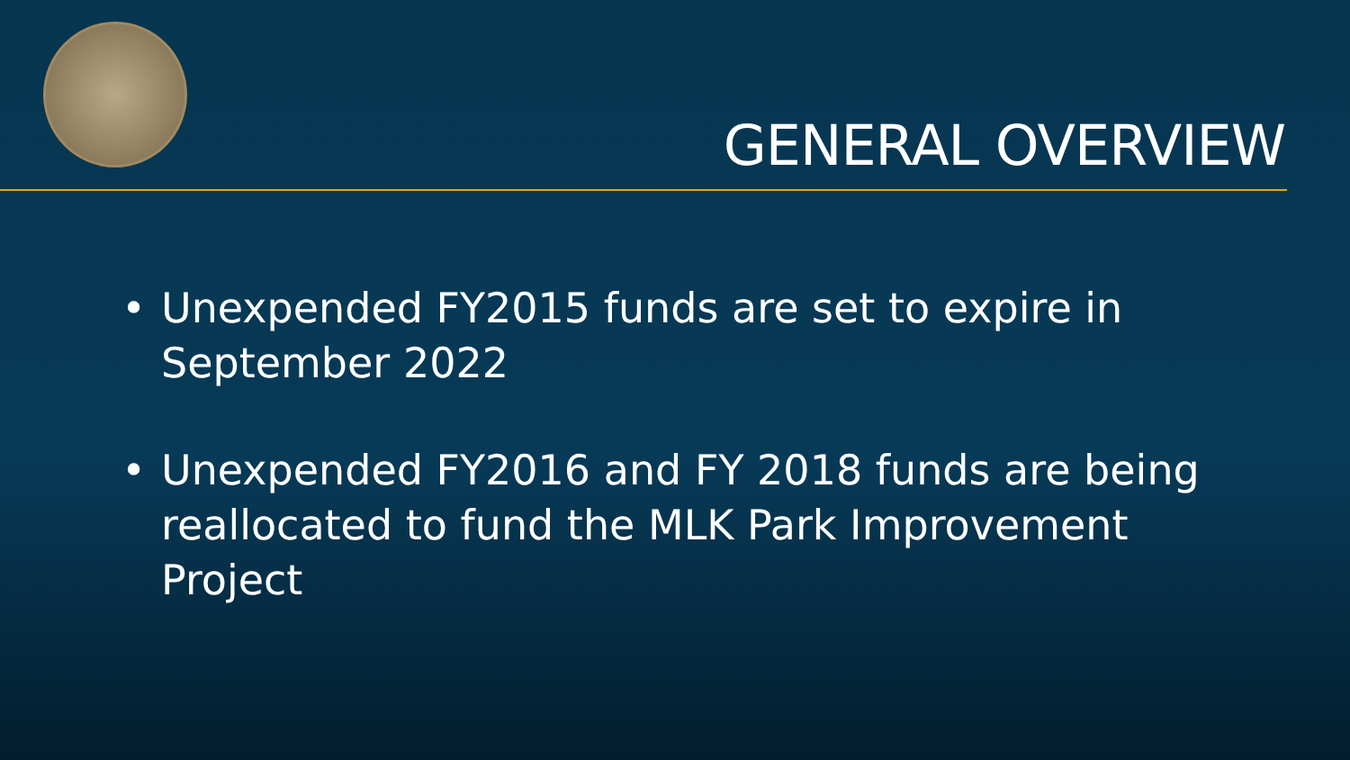GENERAL OVERVIEW
• Unexpended FY2015 funds are set to expire in September 2022
• Unexpended FY2016 and FY 2018 funds are being reallocated to fund the MLK Park Improvement Project